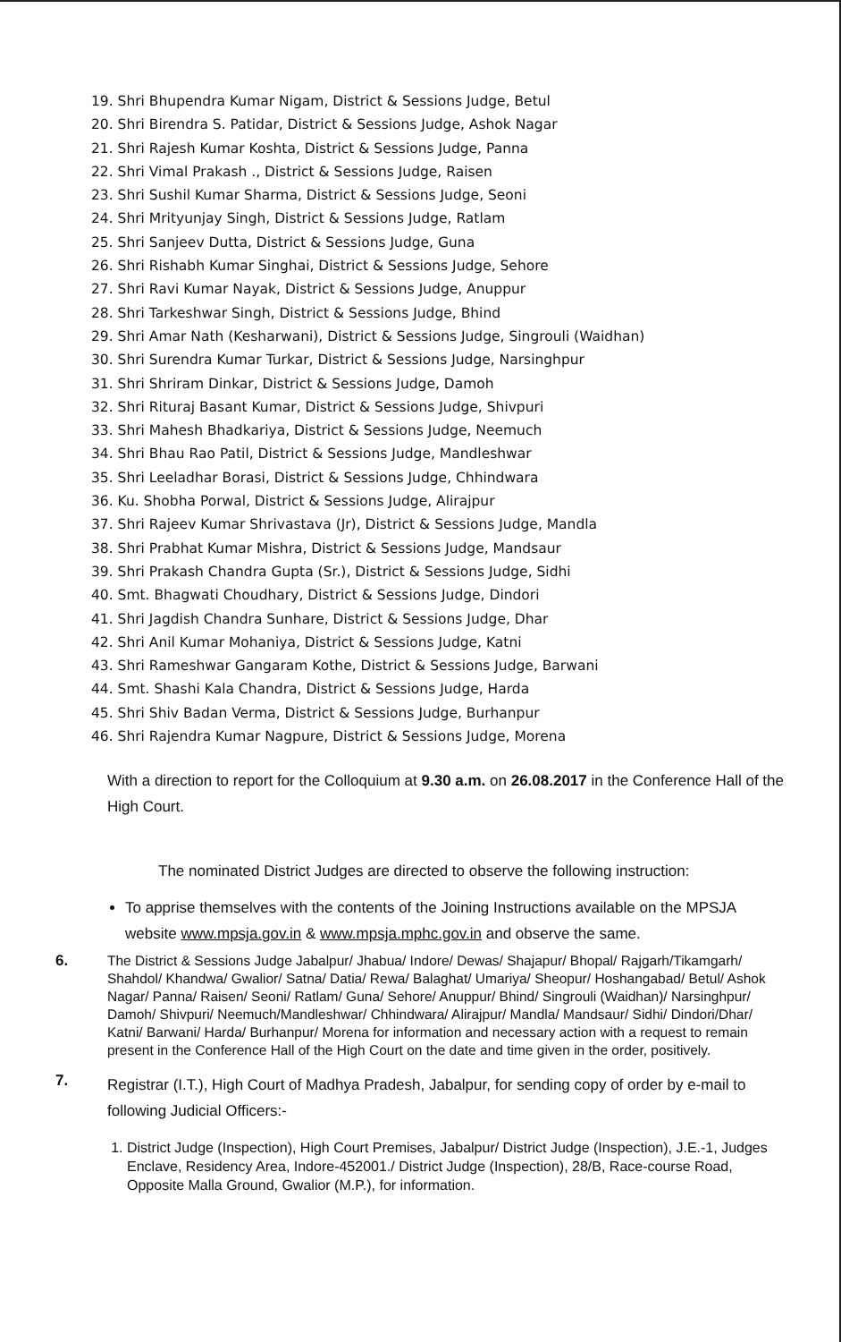19. Shri Bhupendra Kumar Nigam, District & Sessions Judge, Betul
20. Shri Birendra S. Patidar, District & Sessions Judge, Ashok Nagar
21. Shri Rajesh Kumar Koshta, District & Sessions Judge, Panna
22. Shri Vimal Prakash ., District & Sessions Judge, Raisen
23. Shri Sushil Kumar Sharma, District & Sessions Judge, Seoni
24. Shri Mrityunjay Singh, District & Sessions Judge, Ratlam
25. Shri Sanjeev Dutta, District & Sessions Judge, Guna
26. Shri Rishabh Kumar Singhai, District & Sessions Judge, Sehore
27. Shri Ravi Kumar Nayak, District & Sessions Judge, Anuppur
28. Shri Tarkeshwar Singh, District & Sessions Judge, Bhind
29. Shri Amar Nath (Kesharwani), District & Sessions Judge, Singrouli (Waidhan)
30. Shri Surendra Kumar Turkar, District & Sessions Judge, Narsinghpur
31. Shri Shriram Dinkar, District & Sessions Judge, Damoh
32. Shri Rituraj Basant Kumar, District & Sessions Judge, Shivpuri
33. Shri Mahesh Bhadkariya, District & Sessions Judge, Neemuch
34. Shri Bhau Rao Patil, District & Sessions Judge, Mandleshwar
35. Shri Leeladhar Borasi, District & Sessions Judge, Chhindwara
36. Ku. Shobha Porwal, District & Sessions Judge, Alirajpur
37. Shri Rajeev Kumar Shrivastava (Jr), District & Sessions Judge, Mandla
38. Shri Prabhat Kumar Mishra, District & Sessions Judge, Mandsaur
39. Shri Prakash Chandra Gupta (Sr.), District & Sessions Judge, Sidhi
40. Smt. Bhagwati Choudhary, District & Sessions Judge, Dindori
41. Shri Jagdish Chandra Sunhare, District & Sessions Judge, Dhar
42. Shri Anil Kumar Mohaniya, District & Sessions Judge, Katni
43. Shri Rameshwar Gangaram Kothe, District & Sessions Judge, Barwani
44. Smt. Shashi Kala Chandra, District & Sessions Judge, Harda
45. Shri Shiv Badan Verma, District & Sessions Judge, Burhanpur
46. Shri Rajendra Kumar Nagpure, District & Sessions Judge, Morena
With a direction to report for the Colloquium at 9.30 a.m. on 26.08.2017 in the Conference Hall of the High Court.
The nominated District Judges are directed to observe the following instruction:
To apprise themselves with the contents of the Joining Instructions available on the MPSJA website www.mpsja.gov.in & www.mpsja.mphc.gov.in and observe the same.
6.
The District & Sessions Judge Jabalpur/ Jhabua/ Indore/ Dewas/ Shajapur/ Bhopal/ Rajgarh/Tikamgarh/ Shahdol/ Khandwa/ Gwalior/ Satna/ Datia/ Rewa/ Balaghat/ Umariya/ Sheopur/ Hoshangabad/ Betul/ Ashok Nagar/ Panna/ Raisen/ Seoni/ Ratlam/ Guna/ Sehore/ Anuppur/ Bhind/ Singrouli (Waidhan)/ Narsinghpur/ Damoh/ Shivpuri/ Neemuch/Mandleshwar/ Chhindwara/ Alirajpur/ Mandla/ Mandsaur/ Sidhi/ Dindori/Dhar/ Katni/ Barwani/ Harda/ Burhanpur/ Morena for information and necessary action with a request to remain present in the Conference Hall of the High Court on the date and time given in the order, positively.
7.
Registrar (I.T.), High Court of Madhya Pradesh, Jabalpur, for sending copy of order by e-mail to following Judicial Officers:-
1. District Judge (Inspection), High Court Premises, Jabalpur/ District Judge (Inspection), J.E.-1, Judges Enclave, Residency Area, Indore-452001./ District Judge (Inspection), 28/B, Race-course Road, Opposite Malla Ground, Gwalior (M.P.), for information.